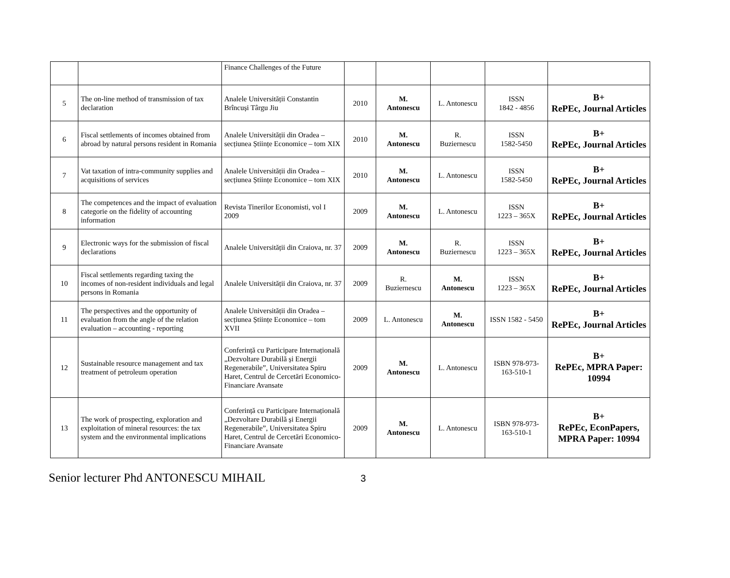| | | Finance Challenges of the Future | | | | | |
| 5 | The on-line method of transmission of tax declaration | Analele Universității Constantin Brîncuși Târgu Jiu | 2010 | M. Antonescu | L. Antonescu | ISSN 1842 - 4856 | B+ RePEc, Journal Articles |
| 6 | Fiscal settlements of incomes obtained from abroad by natural persons resident in Romania | Analele Universității din Oradea – secțiunea Științe Economice – tom XIX | 2010 | M. Antonescu | R. Buziernescu | ISSN 1582-5450 | B+ RePEc, Journal Articles |
| 7 | Vat taxation of intra-community supplies and acquisitions of services | Analele Universității din Oradea – secțiunea Științe Economice – tom XIX | 2010 | M. Antonescu | L. Antonescu | ISSN 1582-5450 | B+ RePEc, Journal Articles |
| 8 | The competences and the impact of evaluation categorie on the fidelity of accounting information | Revista Tinerilor Economisti, vol I 2009 | 2009 | M. Antonescu | L. Antonescu | ISSN 1223 – 365X | B+ RePEc, Journal Articles |
| 9 | Electronic ways for the submission of fiscal declarations | Analele Universității din Craiova, nr. 37 | 2009 | M. Antonescu | R. Buziernescu | ISSN 1223 – 365X | B+ RePEc, Journal Articles |
| 10 | Fiscal settlements regarding taxing the incomes of non-resident individuals and legal persons in Romania | Analele Universității din Craiova, nr. 37 | 2009 | R. Buziernescu | M. Antonescu | ISSN 1223 – 365X | B+ RePEc, Journal Articles |
| 11 | The perspectives and the opportunity of evaluation from the angle of the relation evaluation – accounting - reporting | Analele Universității din Oradea – secțiunea Științe Economice – tom XVII | 2009 | L. Antonescu | M. Antonescu | ISSN 1582 - 5450 | B+ RePEc, Journal Articles |
| 12 | Sustainable resource management and tax treatment of petroleum operation | Conferință cu Participare Internațională „Dezvoltare Durabilă și Energii Regenerabile”, Universitatea Spiru Haret, Centrul de Cercetări Economico-Financiare Avansate | 2009 | M. Antonescu | L. Antonescu | ISBN 978-973-163-510-1 | B+ RePEc, MPRA Paper: 10994 |
| 13 | The work of prospecting, exploration and exploitation of mineral resources: the tax system and the environmental implications | Conferință cu Participare Internațională „Dezvoltare Durabilă și Energii Regenerabile”, Universitatea Spiru Haret, Centrul de Cercetări Economico-Financiare Avansate | 2009 | M. Antonescu | L. Antonescu | ISBN 978-973-163-510-1 | B+ RePEc, EconPapers, MPRA Paper: 10994 |
Senior lecturer Phd ANTONESCU MIHAIL 3